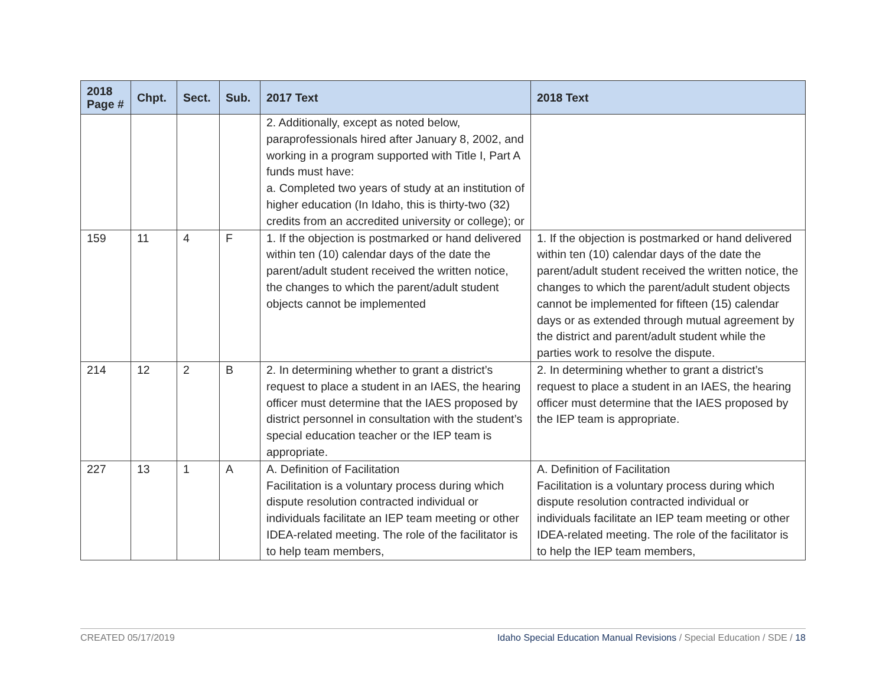| 2018 Page # | Chpt. | Sect. | Sub. | 2017 Text | 2018 Text |
| --- | --- | --- | --- | --- | --- |
| | | | | 2. Additionally, except as noted below, paraprofessionals hired after January 8, 2002, and working in a program supported with Title I, Part A funds must have: a. Completed two years of study at an institution of higher education (In Idaho, this is thirty-two (32) credits from an accredited university or college); or | |
| 159 | 11 | 4 | F | 1. If the objection is postmarked or hand delivered within ten (10) calendar days of the date the parent/adult student received the written notice, the changes to which the parent/adult student objects cannot be implemented | 1. If the objection is postmarked or hand delivered within ten (10) calendar days of the date the parent/adult student received the written notice, the changes to which the parent/adult student objects cannot be implemented for fifteen (15) calendar days or as extended through mutual agreement by the district and parent/adult student while the parties work to resolve the dispute. |
| 214 | 12 | 2 | B | 2. In determining whether to grant a district’s request to place a student in an IAES, the hearing officer must determine that the IAES proposed by district personnel in consultation with the student’s special education teacher or the IEP team is appropriate. | 2. In determining whether to grant a district’s request to place a student in an IAES, the hearing officer must determine that the IAES proposed by the IEP team is appropriate. |
| 227 | 13 | 1 | A | A. Definition of Facilitation Facilitation is a voluntary process during which dispute resolution contracted individual or individuals facilitate an IEP team meeting or other IDEA-related meeting. The role of the facilitator is to help team members, | A. Definition of Facilitation Facilitation is a voluntary process during which dispute resolution contracted individual or individuals facilitate an IEP team meeting or other IDEA-related meeting. The role of the facilitator is to help the IEP team members, |
CREATED 05/17/2019 Idaho Special Education Manual Revisions / Special Education / SDE / 18